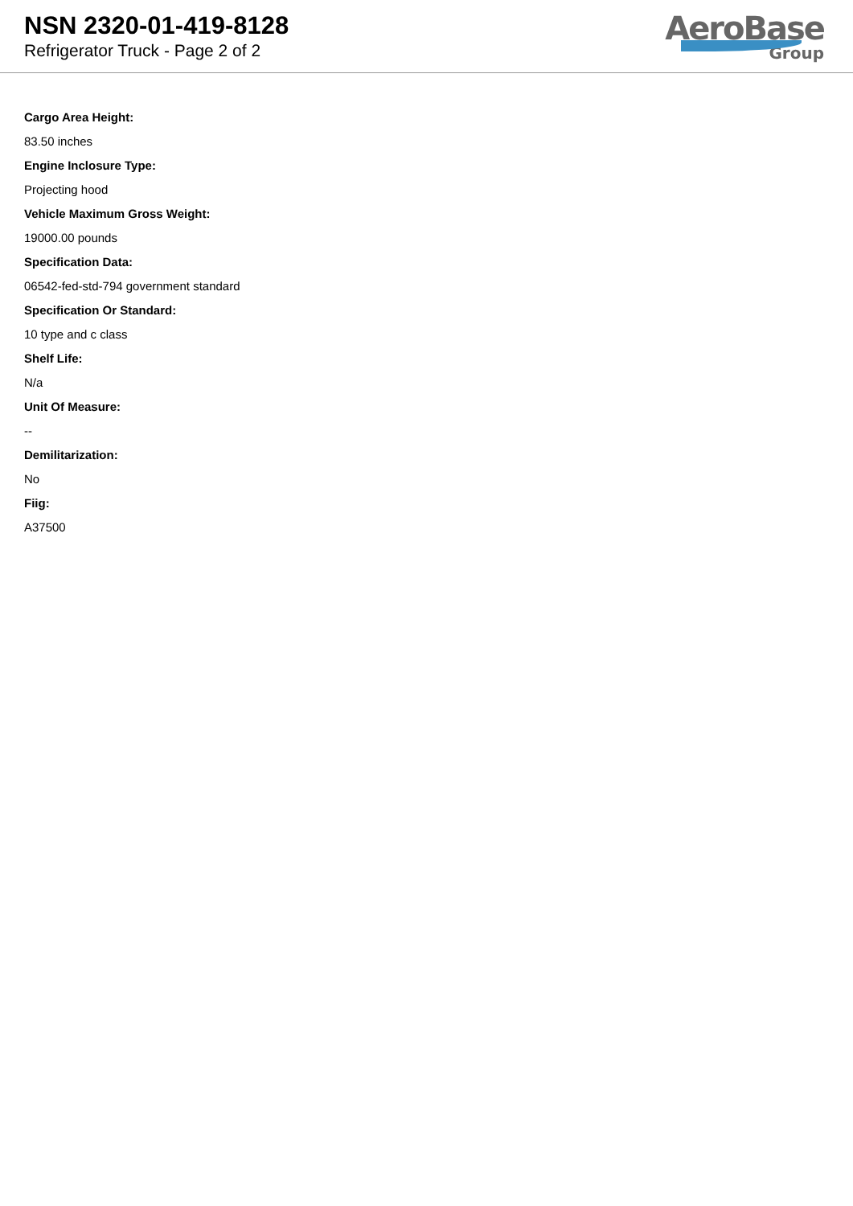NSN 2320-01-419-8128
Refrigerator Truck - Page 2 of 2
AeroBase
Group
Cargo Area Height:
83.50 inches
Engine Inclosure Type:
Projecting hood
Vehicle Maximum Gross Weight:
19000.00 pounds
Specification Data:
06542-fed-std-794 government standard
Specification Or Standard:
10 type and c class
Shelf Life:
N/a
Unit Of Measure:
--
Demilitarization:
No
Fiig:
A37500